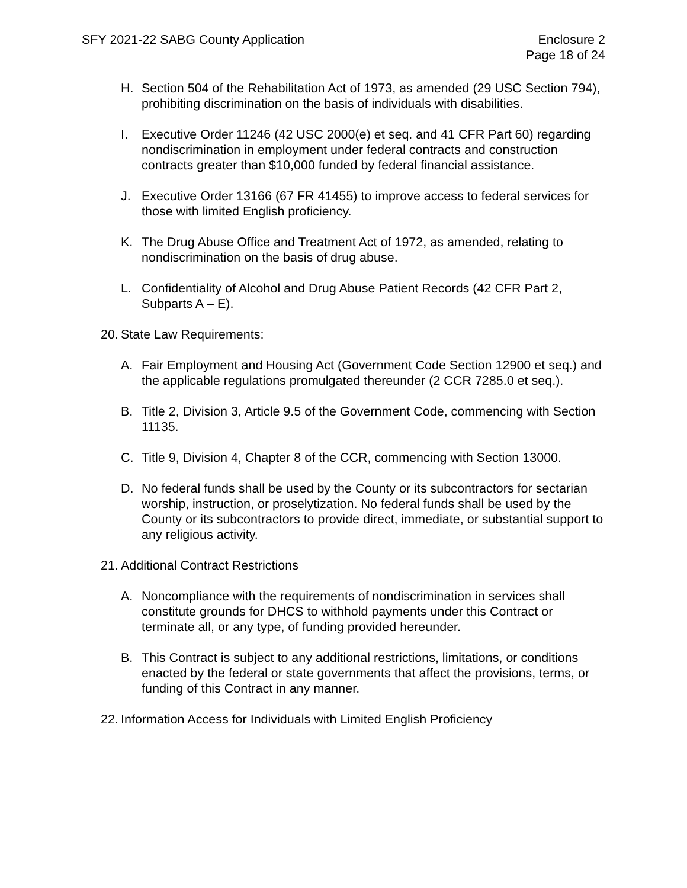SFY 2021-22 SABG County Application
Enclosure 2
Page 18 of 24
H. Section 504 of the Rehabilitation Act of 1973, as amended (29 USC Section 794), prohibiting discrimination on the basis of individuals with disabilities.
I. Executive Order 11246 (42 USC 2000(e) et seq. and 41 CFR Part 60) regarding nondiscrimination in employment under federal contracts and construction contracts greater than $10,000 funded by federal financial assistance.
J. Executive Order 13166 (67 FR 41455) to improve access to federal services for those with limited English proficiency.
K. The Drug Abuse Office and Treatment Act of 1972, as amended, relating to nondiscrimination on the basis of drug abuse.
L. Confidentiality of Alcohol and Drug Abuse Patient Records (42 CFR Part 2, Subparts A – E).
20.
State Law Requirements:
A. Fair Employment and Housing Act (Government Code Section 12900 et seq.) and the applicable regulations promulgated thereunder (2 CCR 7285.0 et seq.).
B. Title 2, Division 3, Article 9.5 of the Government Code, commencing with Section 11135.
C. Title 9, Division 4, Chapter 8 of the CCR, commencing with Section 13000.
D. No federal funds shall be used by the County or its subcontractors for sectarian worship, instruction, or proselytization. No federal funds shall be used by the County or its subcontractors to provide direct, immediate, or substantial support to any religious activity.
21.
Additional Contract Restrictions
A. Noncompliance with the requirements of nondiscrimination in services shall constitute grounds for DHCS to withhold payments under this Contract or terminate all, or any type, of funding provided hereunder.
B. This Contract is subject to any additional restrictions, limitations, or conditions enacted by the federal or state governments that affect the provisions, terms, or funding of this Contract in any manner.
22.
Information Access for Individuals with Limited English Proficiency